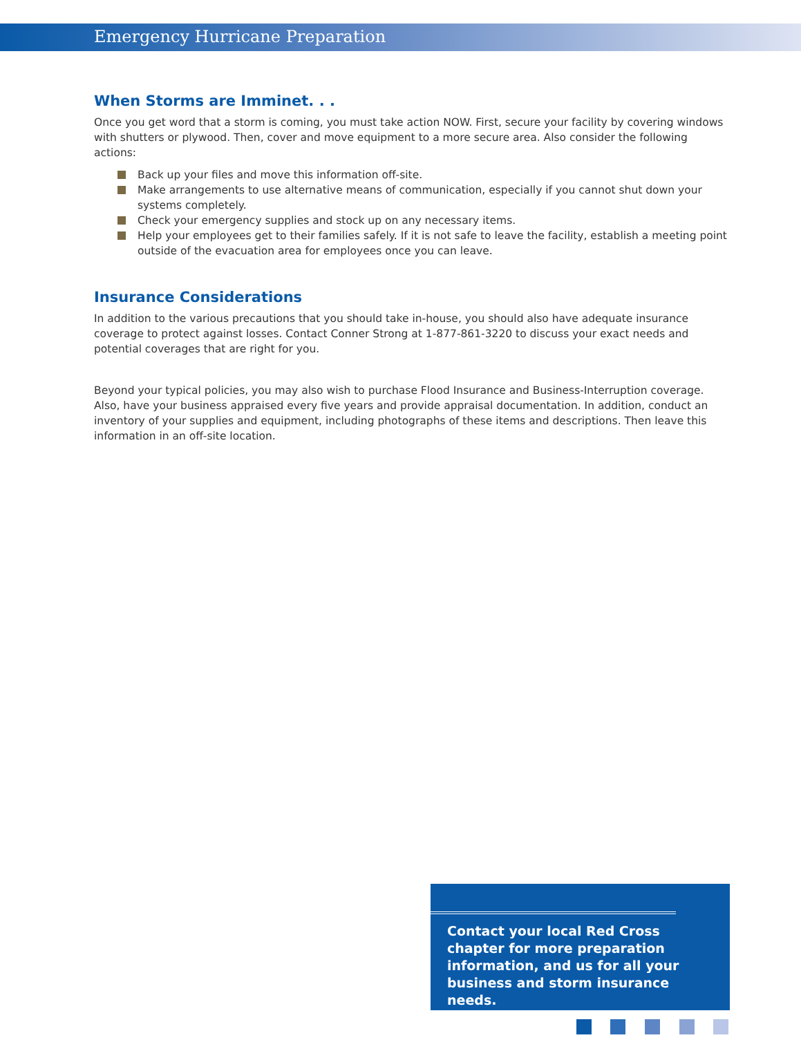Emergency Hurricane Preparation
When Storms are Imminet. . .
Once you get word that a storm is coming, you must take action NOW. First, secure your facility by covering windows with shutters or plywood. Then, cover and move equipment to a more secure area. Also consider the following actions:
Back up your files and move this information off-site.
Make arrangements to use alternative means of communication, especially if you cannot shut down your systems completely.
Check your emergency supplies and stock up on any necessary items.
Help your employees get to their families safely. If it is not safe to leave the facility, establish a meeting point outside of the evacuation area for employees once you can leave.
Insurance Considerations
In addition to the various precautions that you should take in-house, you should also have adequate insurance coverage to protect against losses. Contact Conner Strong at 1-877-861-3220 to discuss your exact needs and potential coverages that are right for you.
Beyond your typical policies, you may also wish to purchase Flood Insurance and Business-Interruption coverage. Also, have your business appraised every five years and provide appraisal documentation. In addition, conduct an inventory of your supplies and equipment, including photographs of these items and descriptions. Then leave this information in an off-site location.
Contact your local Red Cross chapter for more preparation information, and us for all your business and storm insurance needs.